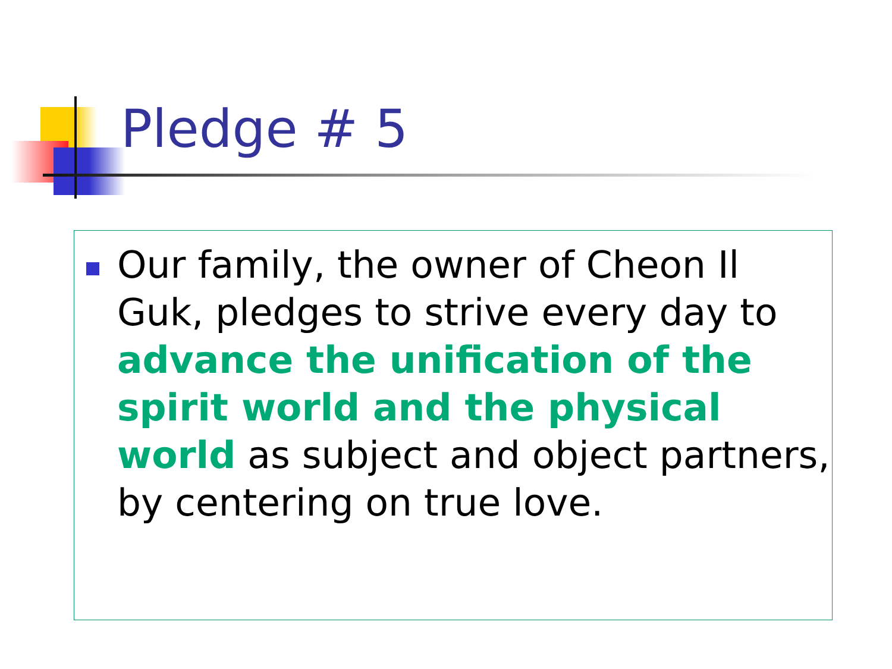Pledge # 5
Our family, the owner of Cheon Il Guk, pledges to strive every day to advance the unification of the spirit world and the physical world as subject and object partners, by centering on true love.